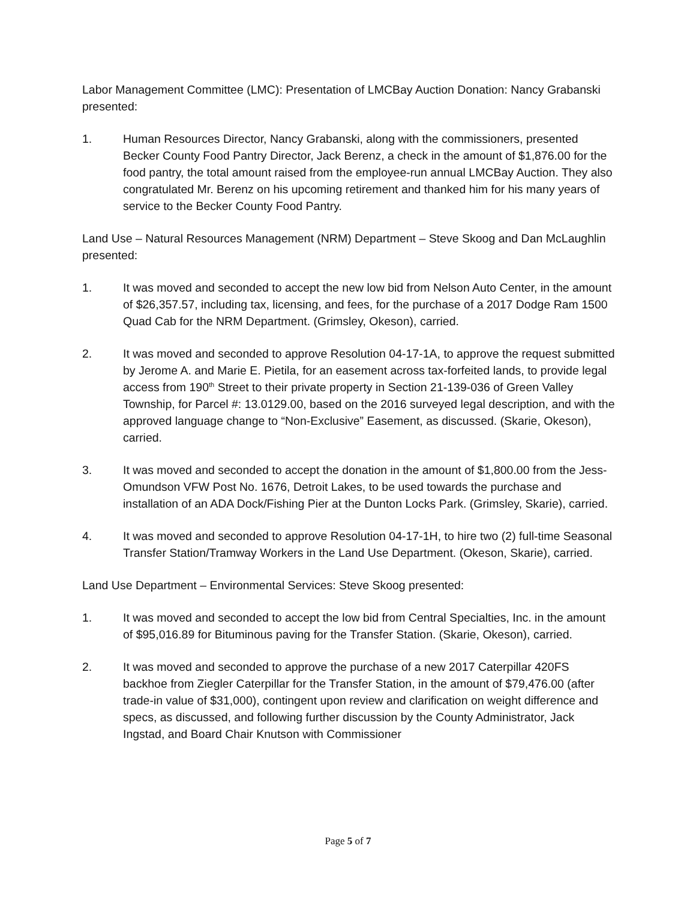Labor Management Committee (LMC): Presentation of LMCBay Auction Donation: Nancy Grabanski presented:
1. Human Resources Director, Nancy Grabanski, along with the commissioners, presented Becker County Food Pantry Director, Jack Berenz, a check in the amount of $1,876.00 for the food pantry, the total amount raised from the employee-run annual LMCBay Auction. They also congratulated Mr. Berenz on his upcoming retirement and thanked him for his many years of service to the Becker County Food Pantry.
Land Use – Natural Resources Management (NRM) Department – Steve Skoog and Dan McLaughlin presented:
1. It was moved and seconded to accept the new low bid from Nelson Auto Center, in the amount of $26,357.57, including tax, licensing, and fees, for the purchase of a 2017 Dodge Ram 1500 Quad Cab for the NRM Department. (Grimsley, Okeson), carried.
2. It was moved and seconded to approve Resolution 04-17-1A, to approve the request submitted by Jerome A. and Marie E. Pietila, for an easement across tax-forfeited lands, to provide legal access from 190<sup>th</sup> Street to their private property in Section 21-139-036 of Green Valley Township, for Parcel #: 13.0129.00, based on the 2016 surveyed legal description, and with the approved language change to “Non-Exclusive” Easement, as discussed. (Skarie, Okeson), carried.
3. It was moved and seconded to accept the donation in the amount of $1,800.00 from the Jess-Omundson VFW Post No. 1676, Detroit Lakes, to be used towards the purchase and installation of an ADA Dock/Fishing Pier at the Dunton Locks Park. (Grimsley, Skarie), carried.
4. It was moved and seconded to approve Resolution 04-17-1H, to hire two (2) full-time Seasonal Transfer Station/Tramway Workers in the Land Use Department. (Okeson, Skarie), carried.
Land Use Department – Environmental Services: Steve Skoog presented:
1. It was moved and seconded to accept the low bid from Central Specialties, Inc. in the amount of $95,016.89 for Bituminous paving for the Transfer Station. (Skarie, Okeson), carried.
2. It was moved and seconded to approve the purchase of a new 2017 Caterpillar 420FS backhoe from Ziegler Caterpillar for the Transfer Station, in the amount of $79,476.00 (after trade-in value of $31,000), contingent upon review and clarification on weight difference and specs, as discussed, and following further discussion by the County Administrator, Jack Ingstad, and Board Chair Knutson with Commissioner
Page 5 of 7